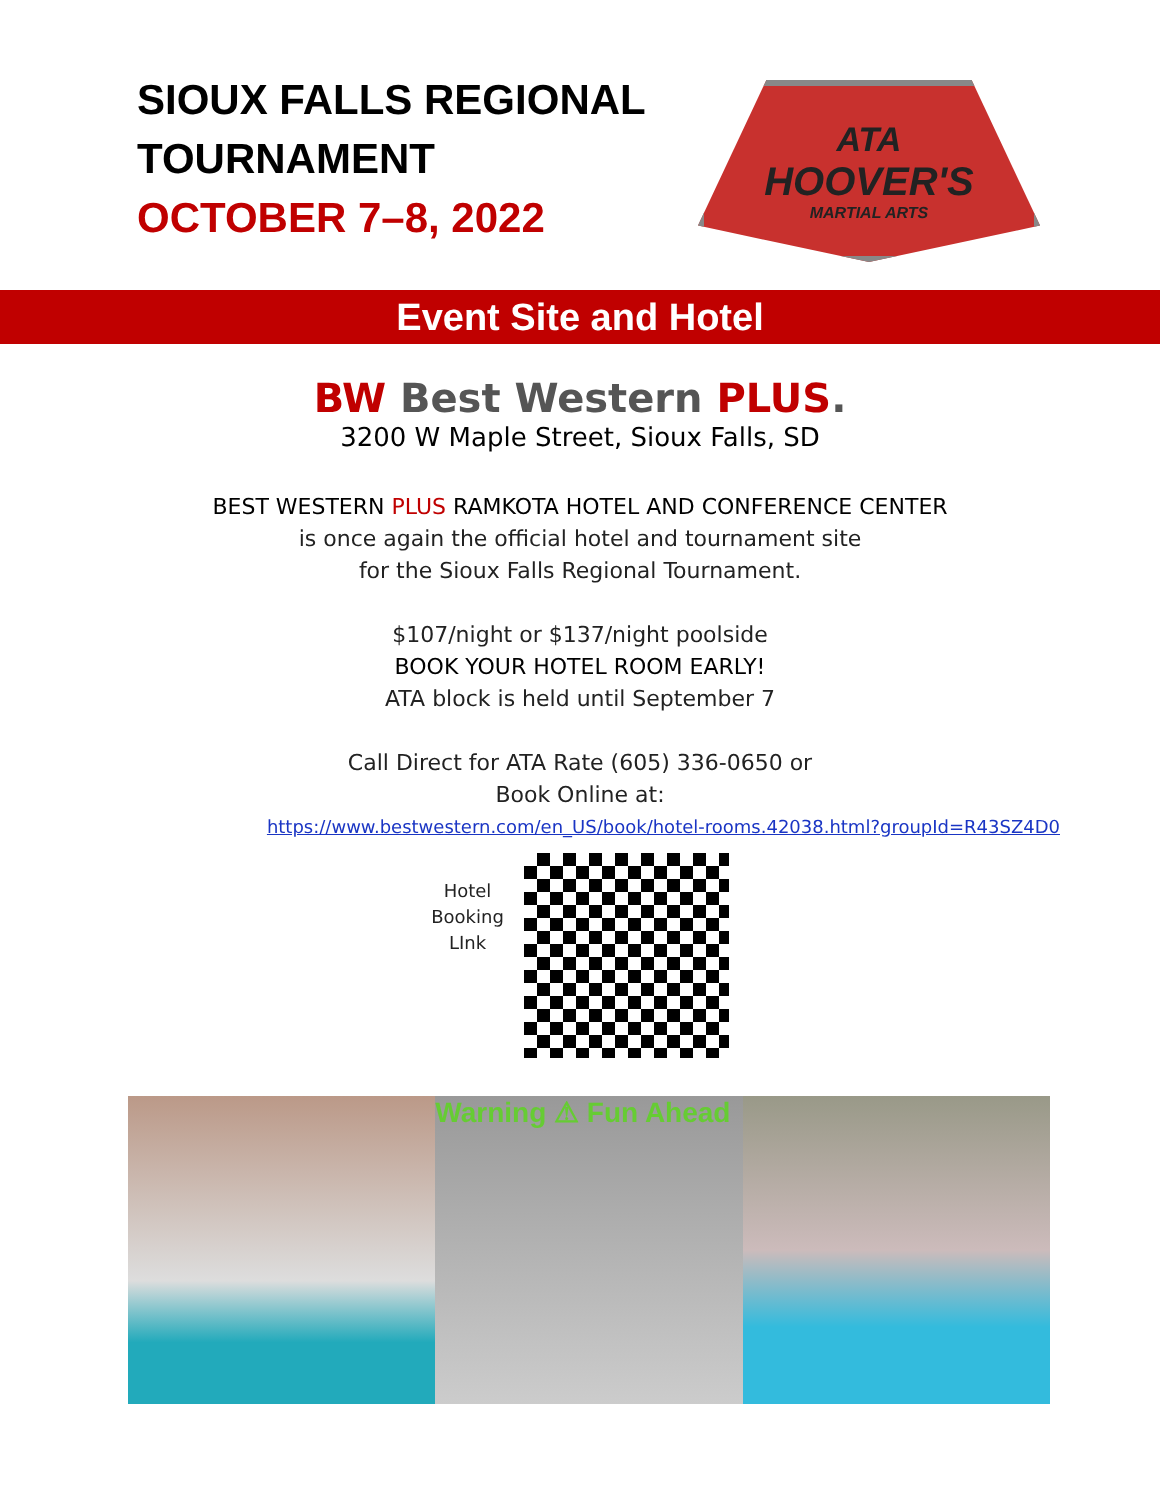SIOUX FALLS REGIONAL
TOURNAMENT
OCTOBER 7–8, 2022
ATA
HOOVER'S
MARTIAL ARTS
Event Site and Hotel
BW Best Western PLUS.
3200 W Maple Street, Sioux Falls, SD
BEST WESTERN PLUS RAMKOTA HOTEL AND CONFERENCE CENTER
is once again the official hotel and tournament site
for the Sioux Falls Regional Tournament.
$107/night or $137/night poolside
BOOK YOUR HOTEL ROOM EARLY!
ATA block is held until September 7
Call Direct for ATA Rate (605) 336-0650 or
Book Online at:
https://www.bestwestern.com/en_US/book/hotel-rooms.42038.html?groupId=R43SZ4D0
Hotel
Booking
LInk
Warning ⚠ Fun Ahead